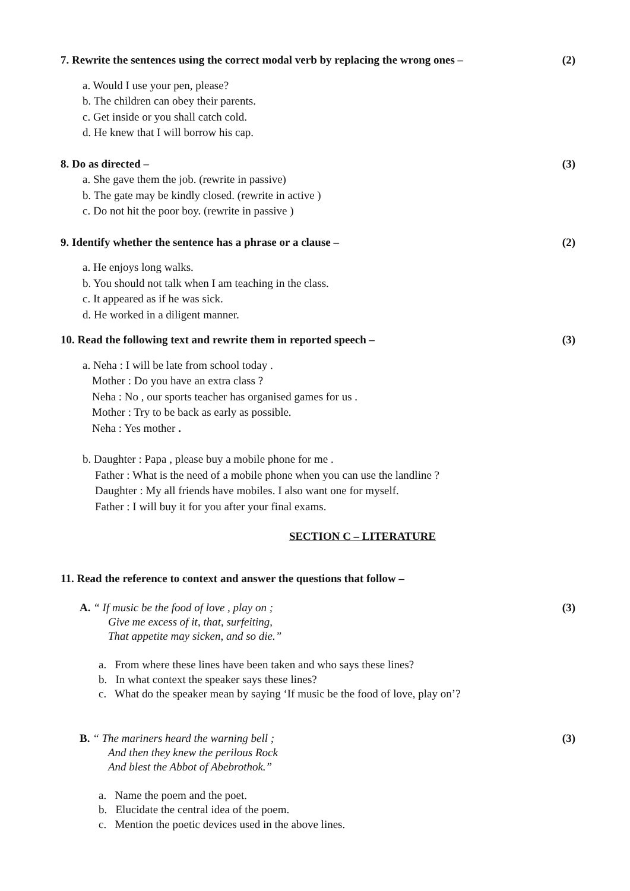7. Rewrite the sentences using the correct modal verb by replacing the wrong ones – (2)
a. Would I use your pen, please?
b. The children can obey their parents.
c. Get inside or you shall catch cold.
d. He knew that I will borrow his cap.
8. Do as directed – (3)
a. She gave them the job. (rewrite in passive)
b. The gate may be kindly closed. (rewrite in active )
c. Do not hit the poor boy. (rewrite in passive )
9. Identify whether the sentence has a phrase or a clause – (2)
a. He enjoys long walks.
b. You should not talk when I am teaching in the class.
c. It appeared as if he was sick.
d. He worked in a diligent manner.
10. Read the following text and rewrite them in reported speech – (3)
a. Neha : I will be late from school today .
Mother : Do you have an extra class ?
Neha : No , our sports teacher has organised games for us .
Mother : Try to be back as early as possible.
Neha : Yes mother .
b. Daughter : Papa , please buy a mobile phone for me .
Father : What is the need of a mobile phone when you can use the landline ?
Daughter : My all friends have mobiles. I also want one for myself.
Father : I will buy it for you after your final exams.
SECTION C – LITERATURE
11. Read the reference to context and answer the questions that follow –
A. “ If music be the food of love , play on ; (3)
Give me excess of it, that, surfeiting,
That appetite may sicken, and so die.”
a. From where these lines have been taken and who says these lines?
b. In what context the speaker says these lines?
c. What do the speaker mean by saying ‘If music be the food of love, play on’?
B. “ The mariners heard the warning bell ; (3)
And then they knew the perilous Rock
And blest the Abbot of Abebrothok.”
a. Name the poem and the poet.
b. Elucidate the central idea of the poem.
c. Mention the poetic devices used in the above lines.